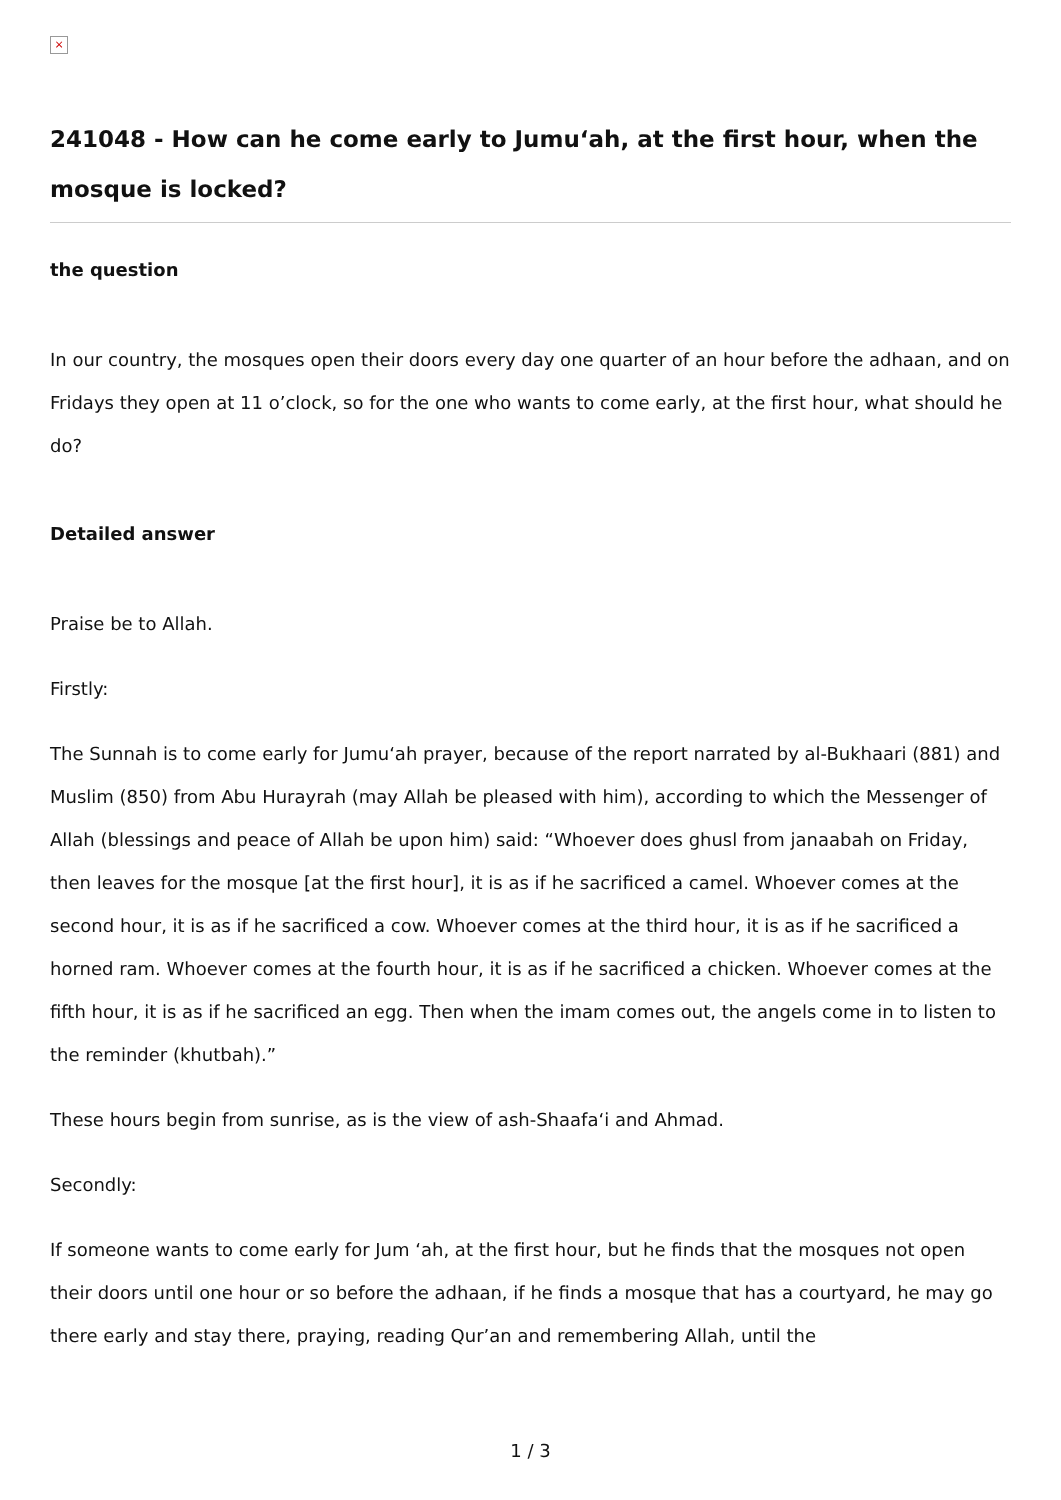×
241048 - How can he come early to Jumu‘ah, at the first hour, when the mosque is locked?
the question
In our country, the mosques open their doors every day one quarter of an hour before the adhaan, and on Fridays they open at 11 o’clock, so for the one who wants to come early, at the first hour, what should he do?
Detailed answer
Praise be to Allah.
Firstly:
The Sunnah is to come early for Jumu‘ah prayer, because of the report narrated by al-Bukhaari (881) and Muslim (850) from Abu Hurayrah (may Allah be pleased with him), according to which the Messenger of Allah (blessings and peace of Allah be upon him) said: “Whoever does ghusl from janaabah on Friday, then leaves for the mosque [at the first hour], it is as if he sacrificed a camel. Whoever comes at the second hour, it is as if he sacrificed a cow. Whoever comes at the third hour, it is as if he sacrificed a horned ram. Whoever comes at the fourth hour, it is as if he sacrificed a chicken. Whoever comes at the fifth hour, it is as if he sacrificed an egg. Then when the imam comes out, the angels come in to listen to the reminder (khutbah).”
These hours begin from sunrise, as is the view of ash-Shaafa‘i and Ahmad.
Secondly:
If someone wants to come early for Jum ‘ah, at the first hour, but he finds that the mosques not open their doors until one hour or so before the adhaan, if he finds a mosque that has a courtyard, he may go there early and stay there, praying, reading Qur’an and remembering Allah, until the
1 / 3